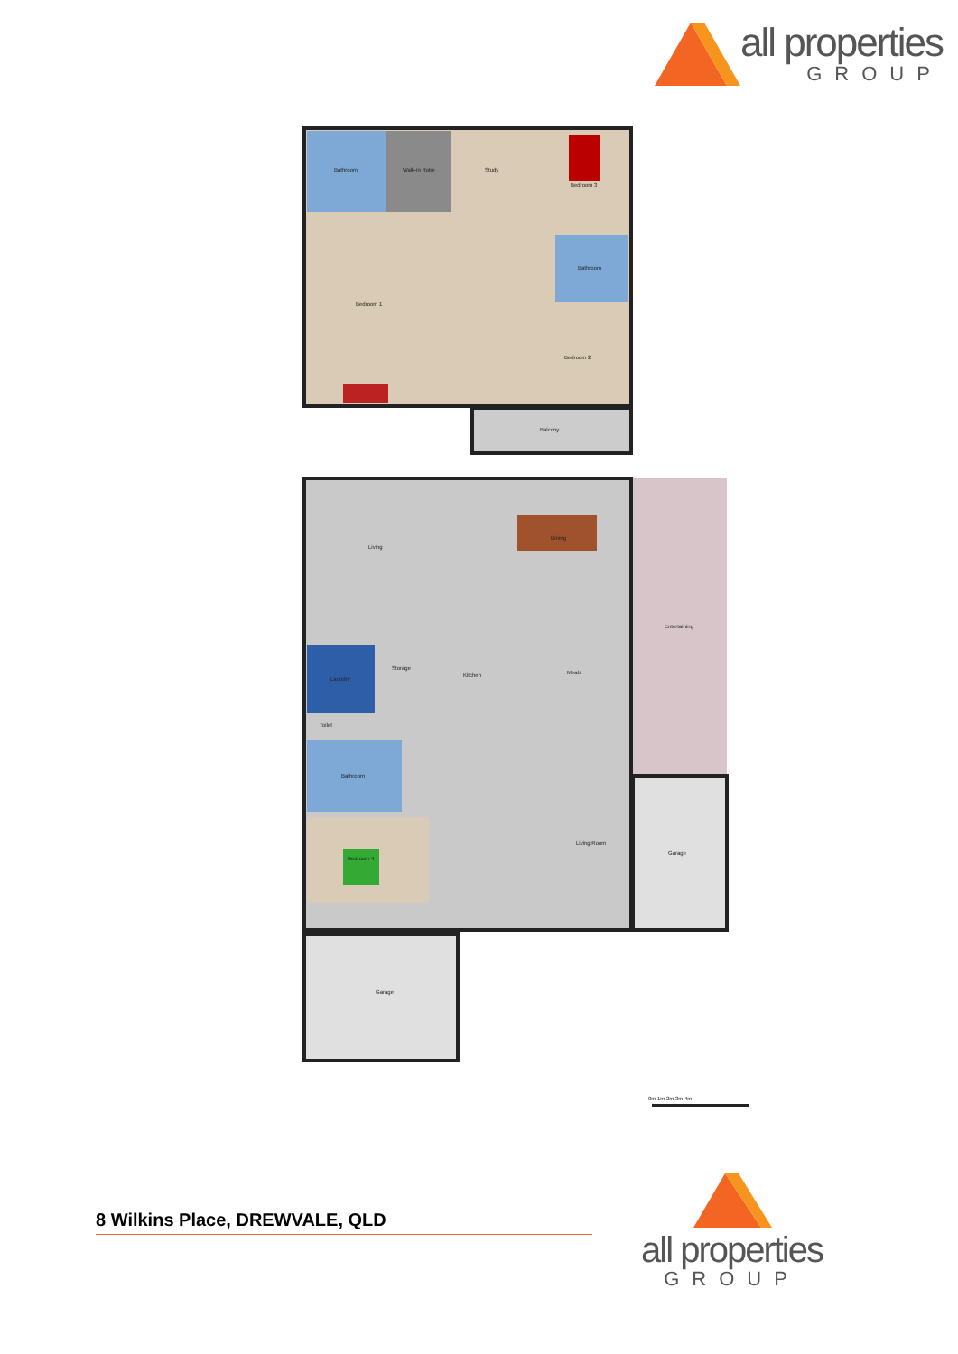all properties
GROUP
Bathroom Walk-in Robe Study
Bedroom 3
Bathroom
Bedroom 1
Bedroom 2
Balcony
Living
Dining
Entertaining
Storage
Laundry
Kitchen Meals
Toilet
Bathroom
Living Room
Garage
Bedroom 4
Garage
0m 1m 2m 3m 4m
8 Wilkins Place, DREWVALE, QLD
all properties
GROUP